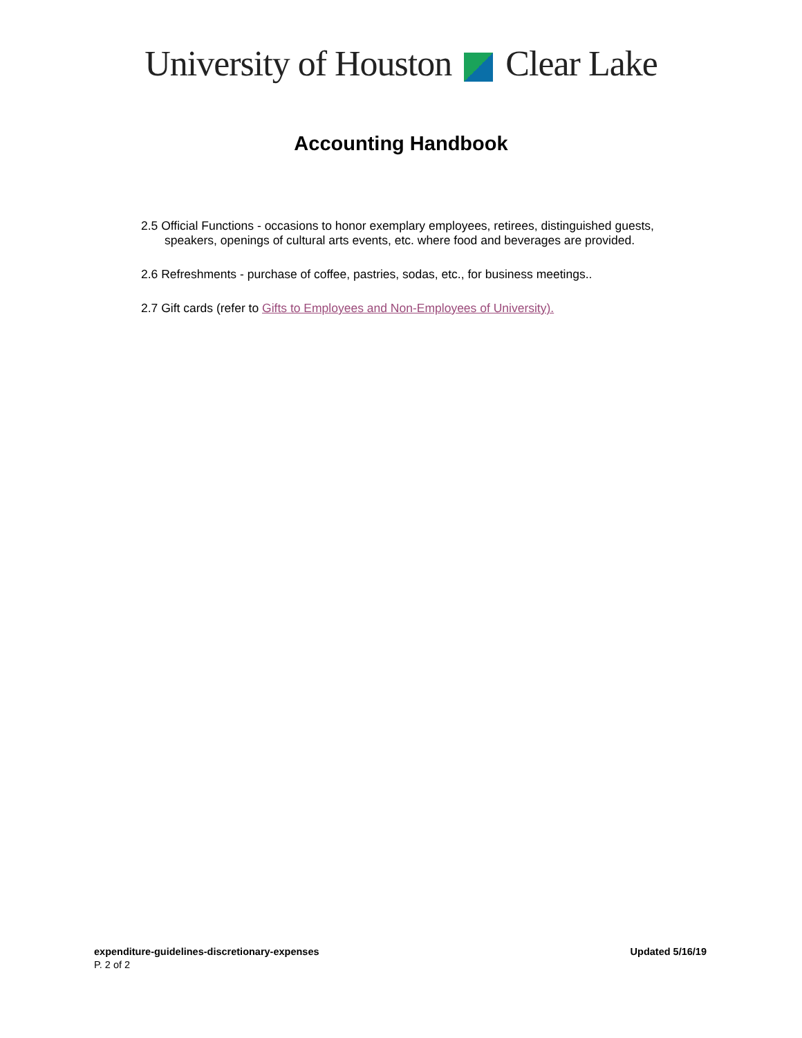University of Houston Clear Lake
Accounting Handbook
2.5 Official Functions - occasions to honor exemplary employees, retirees, distinguished guests,
speakers, openings of cultural arts events, etc. where food and beverages are provided.
2.6 Refreshments - purchase of coffee, pastries, sodas, etc., for business meetings..
2.7 Gift cards (refer to Gifts to Employees and Non-Employees of University).
Updated 5/16/19 expenditure-guidelines-discretionary-expenses
P. 2 of 2